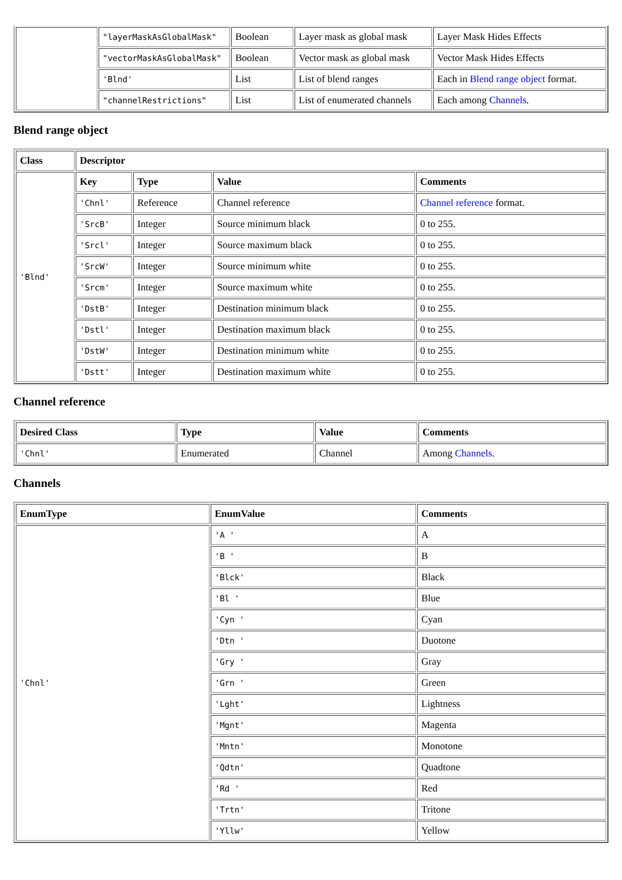| | "layerMaskAsGlobalMask" | Boolean | Layer mask as global mask | Layer Mask Hides Effects |
| | "vectorMaskAsGlobalMask" | Boolean | Vector mask as global mask | Vector Mask Hides Effects |
| | 'Blnd' | List | List of blend ranges | Each in Blend range object format. |
| | "channelRestrictions" | List | List of enumerated channels | Each among Channels . |
Blend range object
| Class | Descriptor | | | |
| --- | --- | --- | --- | --- |
| 'Blnd' | Key | Type | Value | Comments |
| | 'Chnl' | Reference | Channel reference | Channel reference format. |
| | 'SrcB' | Integer | Source minimum black | 0 to 255. |
| | 'Srcl' | Integer | Source maximum black | 0 to 255. |
| | 'SrcW' | Integer | Source minimum white | 0 to 255. |
| | 'Srcm' | Integer | Source maximum white | 0 to 255. |
| | 'DstB' | Integer | Destination minimum black | 0 to 255. |
| | 'Dstl' | Integer | Destination maximum black | 0 to 255. |
| | 'DstW' | Integer | Destination minimum white | 0 to 255. |
| | 'Dstt' | Integer | Destination maximum white | 0 to 255. |
Channel reference
| Desired Class | Type | Value | Comments |
| --- | --- | --- | --- |
| 'Chnl' | Enumerated | Channel | Among Channels . |
Channels
| EnumType | EnumValue | Comments |
| --- | --- | --- |
| 'Chnl' | 'A ' | A |
| | 'B ' | B |
| | 'Blck' | Black |
| | 'Bl ' | Blue |
| | 'Cyn ' | Cyan |
| | 'Dtn ' | Duotone |
| | 'Gry ' | Gray |
| | 'Grn ' | Green |
| | 'Lght' | Lightness |
| | 'Mgnt' | Magenta |
| | 'Mntn' | Monotone |
| | 'Qdtn' | Quadtone |
| | 'Rd ' | Red |
| | 'Trtn' | Tritone |
| | 'Yllw' | Yellow |